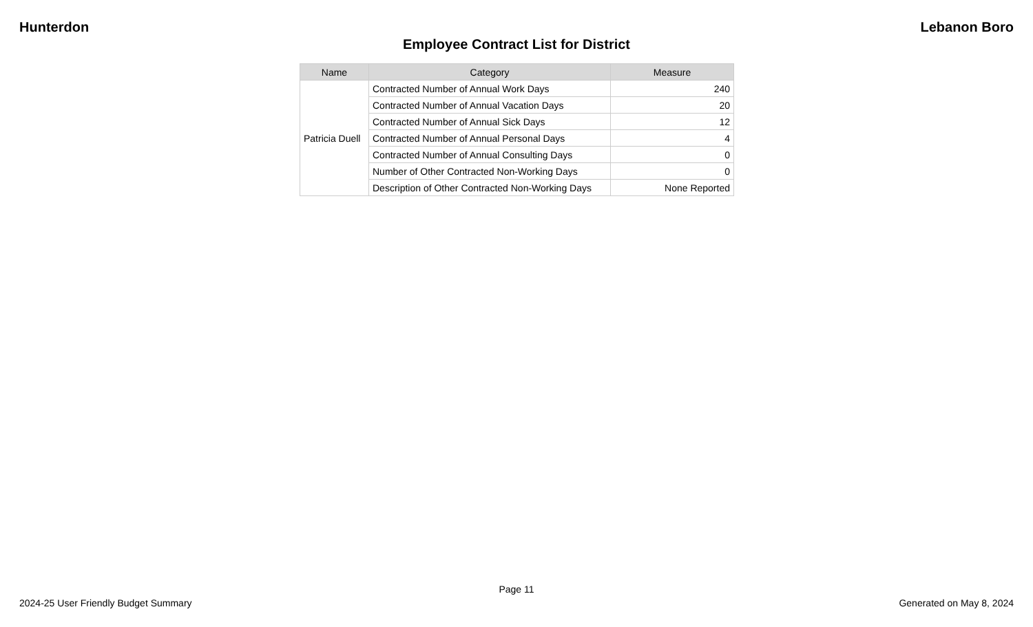Hunterdon Lebanon Boro
Employee Contract List for District
| Name | Category | Measure |
| --- | --- | --- |
| Patricia Duell | Contracted Number of Annual Work Days | 240 |
| | Contracted Number of Annual Vacation Days | 20 |
| | Contracted Number of Annual Sick Days | 12 |
| | Contracted Number of Annual Personal Days | 4 |
| | Contracted Number of Annual Consulting Days | 0 |
| | Number of Other Contracted Non-Working Days | 0 |
| | Description of Other Contracted Non-Working Days | None Reported |
Page 11
2024-25 User Friendly Budget Summary Generated on May 8, 2024